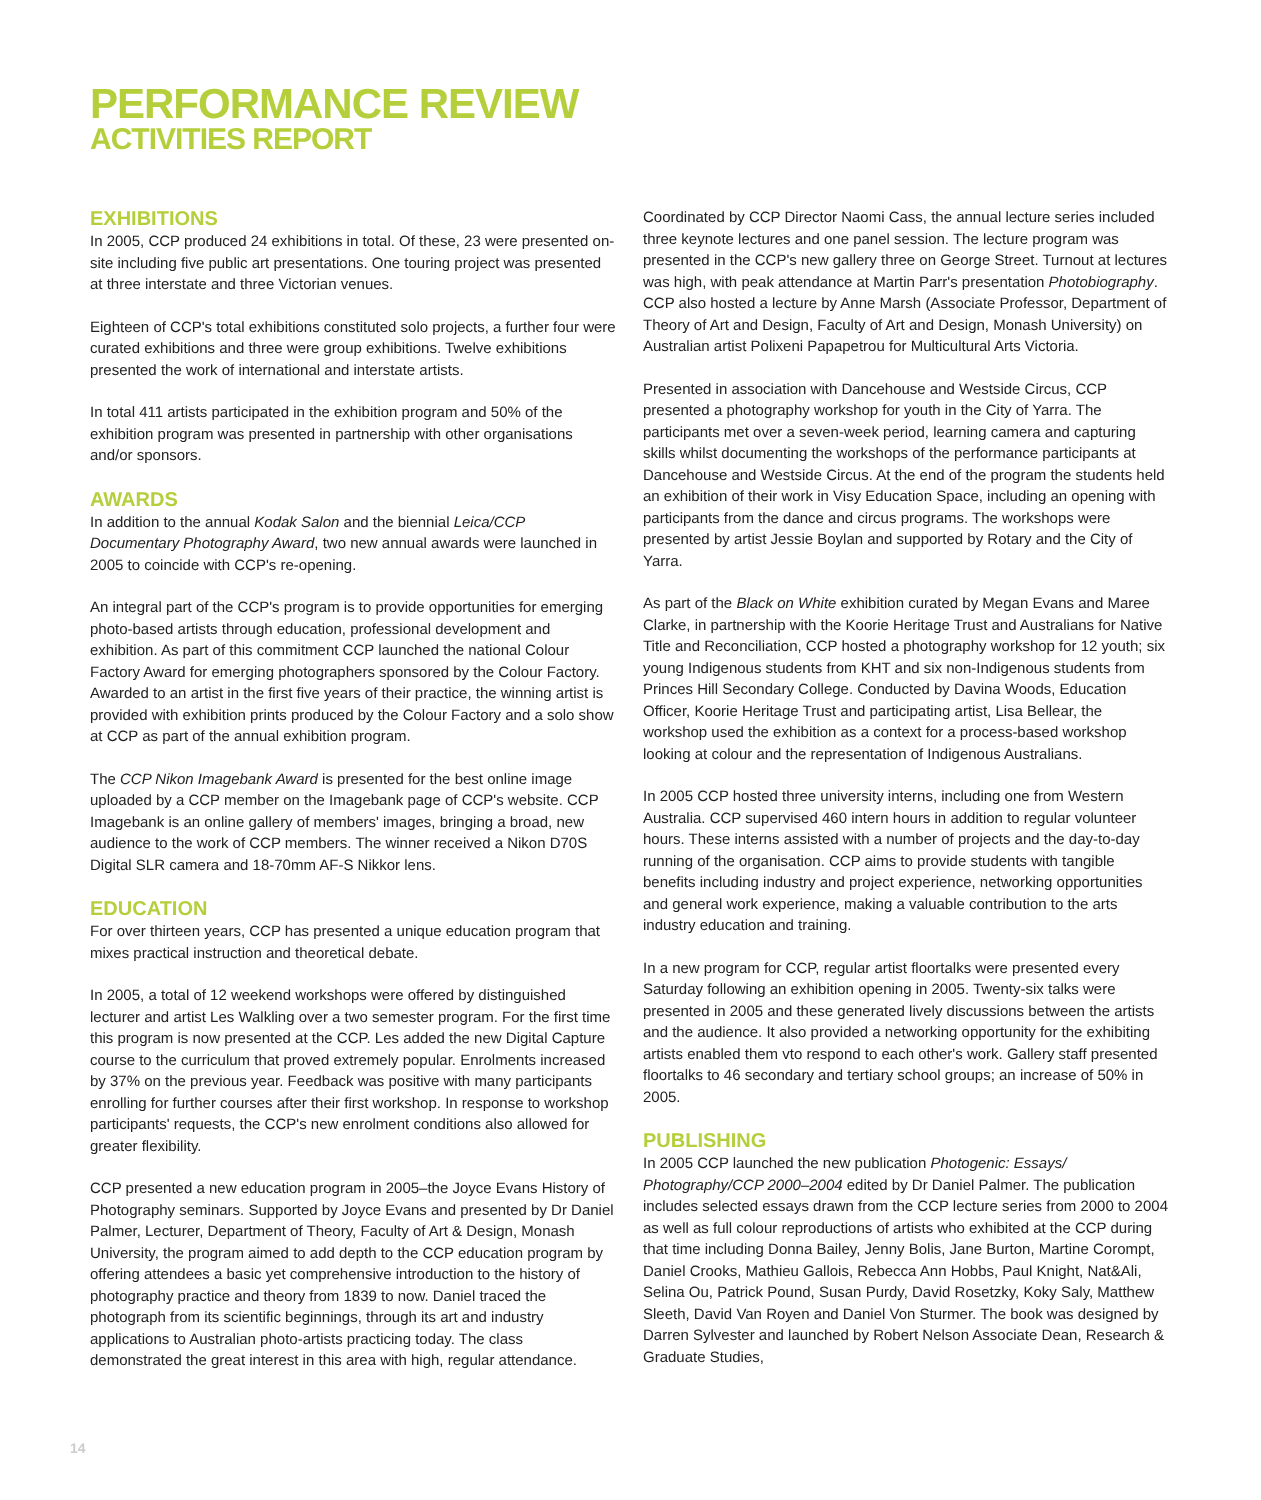PERFORMANCE REVIEW
ACTIVITIES REPORT
EXHIBITIONS
In 2005, CCP produced 24 exhibitions in total. Of these, 23 were presented on-site including five public art presentations. One touring project was presented at three interstate and three Victorian venues.
Eighteen of CCP's total exhibitions constituted solo projects, a further four were curated exhibitions and three were group exhibitions. Twelve exhibitions presented the work of international and interstate artists.
In total 411 artists participated in the exhibition program and 50% of the exhibition program was presented in partnership with other organisations and/or sponsors.
AWARDS
In addition to the annual Kodak Salon and the biennial Leica/CCP Documentary Photography Award, two new annual awards were launched in 2005 to coincide with CCP's re-opening.
An integral part of the CCP's program is to provide opportunities for emerging photo-based artists through education, professional development and exhibition. As part of this commitment CCP launched the national Colour Factory Award for emerging photographers sponsored by the Colour Factory. Awarded to an artist in the first five years of their practice, the winning artist is provided with exhibition prints produced by the Colour Factory and a solo show at CCP as part of the annual exhibition program.
The CCP Nikon Imagebank Award is presented for the best online image uploaded by a CCP member on the Imagebank page of CCP's website. CCP Imagebank is an online gallery of members' images, bringing a broad, new audience to the work of CCP members. The winner received a Nikon D70S Digital SLR camera and 18-70mm AF-S Nikkor lens.
EDUCATION
For over thirteen years, CCP has presented a unique education program that mixes practical instruction and theoretical debate.
In 2005, a total of 12 weekend workshops were offered by distinguished lecturer and artist Les Walkling over a two semester program. For the first time this program is now presented at the CCP. Les added the new Digital Capture course to the curriculum that proved extremely popular. Enrolments increased by 37% on the previous year. Feedback was positive with many participants enrolling for further courses after their first workshop. In response to workshop participants' requests, the CCP's new enrolment conditions also allowed for greater flexibility.
CCP presented a new education program in 2005–the Joyce Evans History of Photography seminars. Supported by Joyce Evans and presented by Dr Daniel Palmer, Lecturer, Department of Theory, Faculty of Art & Design, Monash University, the program aimed to add depth to the CCP education program by offering attendees a basic yet comprehensive introduction to the history of photography practice and theory from 1839 to now. Daniel traced the photograph from its scientific beginnings, through its art and industry applications to Australian photo-artists practicing today. The class demonstrated the great interest in this area with high, regular attendance.
Coordinated by CCP Director Naomi Cass, the annual lecture series included three keynote lectures and one panel session. The lecture program was presented in the CCP's new gallery three on George Street. Turnout at lectures was high, with peak attendance at Martin Parr's presentation Photobiography. CCP also hosted a lecture by Anne Marsh (Associate Professor, Department of Theory of Art and Design, Faculty of Art and Design, Monash University) on Australian artist Polixeni Papapetrou for Multicultural Arts Victoria.
Presented in association with Dancehouse and Westside Circus, CCP presented a photography workshop for youth in the City of Yarra. The participants met over a seven-week period, learning camera and capturing skills whilst documenting the workshops of the performance participants at Dancehouse and Westside Circus. At the end of the program the students held an exhibition of their work in Visy Education Space, including an opening with participants from the dance and circus programs. The workshops were presented by artist Jessie Boylan and supported by Rotary and the City of Yarra.
As part of the Black on White exhibition curated by Megan Evans and Maree Clarke, in partnership with the Koorie Heritage Trust and Australians for Native Title and Reconciliation, CCP hosted a photography workshop for 12 youth; six young Indigenous students from KHT and six non-Indigenous students from Princes Hill Secondary College. Conducted by Davina Woods, Education Officer, Koorie Heritage Trust and participating artist, Lisa Bellear, the workshop used the exhibition as a context for a process-based workshop looking at colour and the representation of Indigenous Australians.
In 2005 CCP hosted three university interns, including one from Western Australia. CCP supervised 460 intern hours in addition to regular volunteer hours. These interns assisted with a number of projects and the day-to-day running of the organisation. CCP aims to provide students with tangible benefits including industry and project experience, networking opportunities and general work experience, making a valuable contribution to the arts industry education and training.
In a new program for CCP, regular artist floortalks were presented every Saturday following an exhibition opening in 2005. Twenty-six talks were presented in 2005 and these generated lively discussions between the artists and the audience. It also provided a networking opportunity for the exhibiting artists enabled them vto respond to each other's work. Gallery staff presented floortalks to 46 secondary and tertiary school groups; an increase of 50% in 2005.
PUBLISHING
In 2005 CCP launched the new publication Photogenic: Essays/ Photography/CCP 2000–2004 edited by Dr Daniel Palmer. The publication includes selected essays drawn from the CCP lecture series from 2000 to 2004 as well as full colour reproductions of artists who exhibited at the CCP during that time including Donna Bailey, Jenny Bolis, Jane Burton, Martine Corompt, Daniel Crooks, Mathieu Gallois, Rebecca Ann Hobbs, Paul Knight, Nat&Ali, Selina Ou, Patrick Pound, Susan Purdy, David Rosetzky, Koky Saly, Matthew Sleeth, David Van Royen and Daniel Von Sturmer. The book was designed by Darren Sylvester and launched by Robert Nelson Associate Dean, Research & Graduate Studies,
14